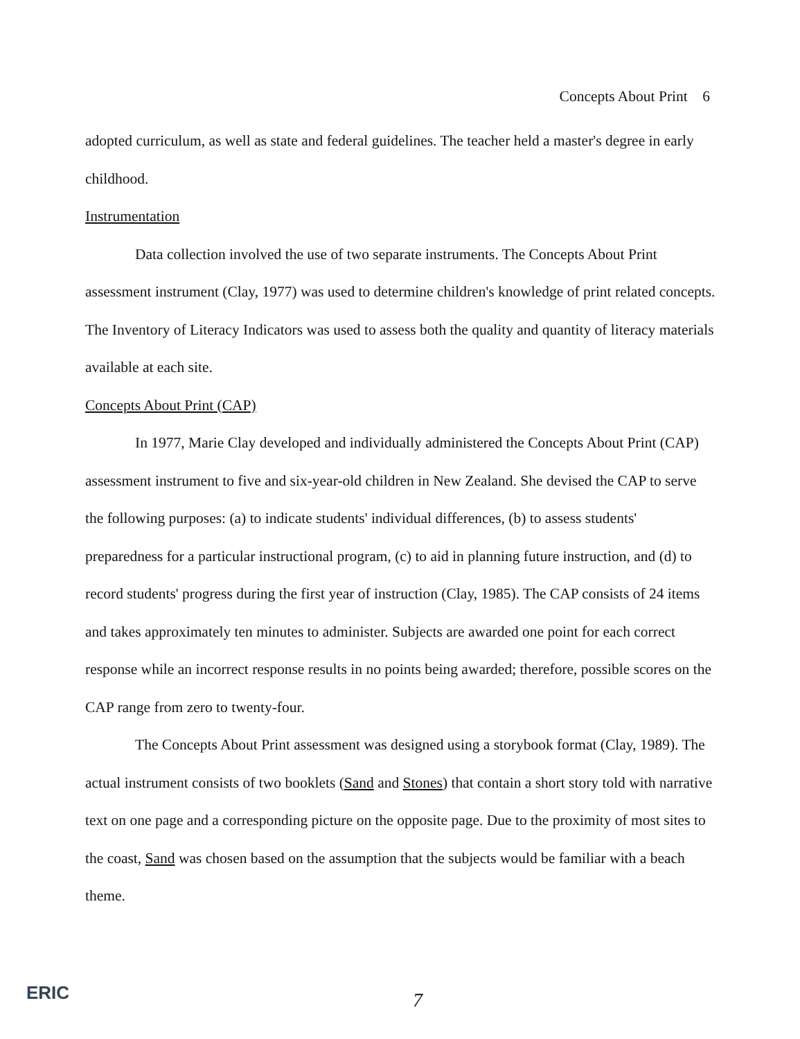Concepts About Print 6
adopted curriculum, as well as state and federal guidelines. The teacher held a master's degree in early childhood.
Instrumentation
Data collection involved the use of two separate instruments. The Concepts About Print assessment instrument (Clay, 1977) was used to determine children's knowledge of print related concepts. The Inventory of Literacy Indicators was used to assess both the quality and quantity of literacy materials available at each site.
Concepts About Print (CAP)
In 1977, Marie Clay developed and individually administered the Concepts About Print (CAP) assessment instrument to five and six-year-old children in New Zealand. She devised the CAP to serve the following purposes: (a) to indicate students' individual differences, (b) to assess students' preparedness for a particular instructional program, (c) to aid in planning future instruction, and (d) to record students' progress during the first year of instruction (Clay, 1985). The CAP consists of 24 items and takes approximately ten minutes to administer. Subjects are awarded one point for each correct response while an incorrect response results in no points being awarded; therefore, possible scores on the CAP range from zero to twenty-four.
The Concepts About Print assessment was designed using a storybook format (Clay, 1989). The actual instrument consists of two booklets (Sand and Stones) that contain a short story told with narrative text on one page and a corresponding picture on the opposite page. Due to the proximity of most sites to the coast, Sand was chosen based on the assumption that the subjects would be familiar with a beach theme.
ERIC
7